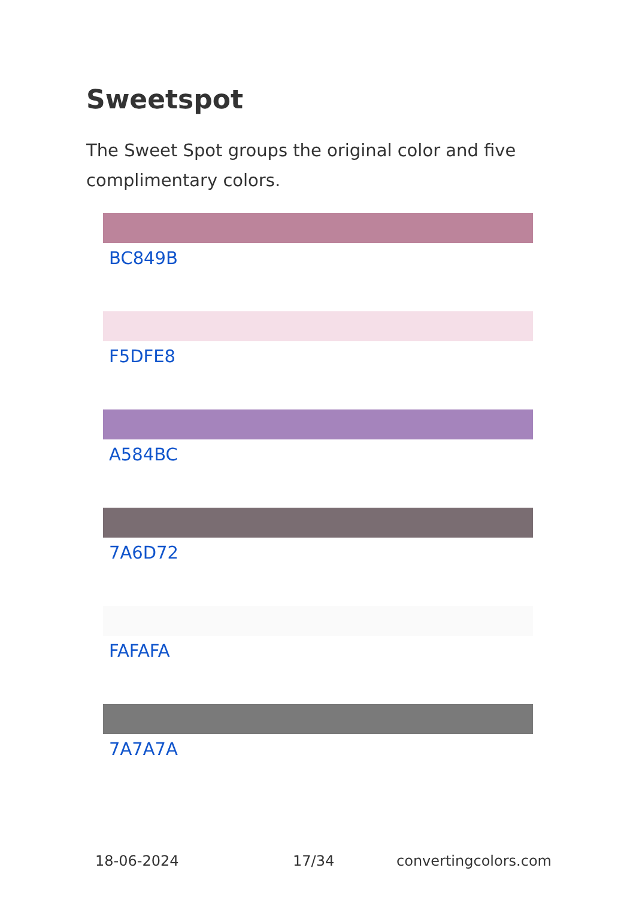Sweetspot
The Sweet Spot groups the original color and five complimentary colors.
BC849B
F5DFE8
A584BC
7A6D72
FAFAFA
7A7A7A
18-06-2024 17/34 convertingcolors.com